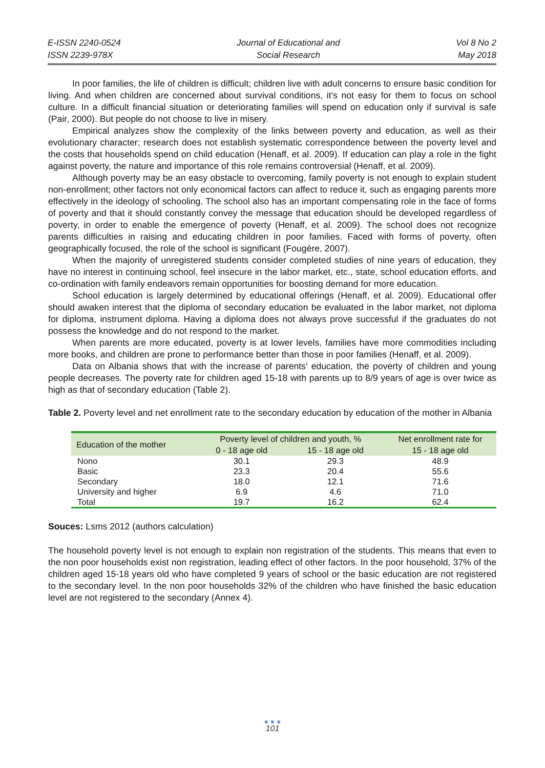E-ISSN 2240-0524
ISSN 2239-978X
Journal of Educational and
Social Research
Vol 8 No 2
May 2018
In poor families, the life of children is difficult; children live with adult concerns to ensure basic condition for living. And when children are concerned about survival conditions, it's not easy for them to focus on school culture. In a difficult financial situation or deteriorating families will spend on education only if survival is safe (Pair, 2000). But people do not choose to live in misery.
Empirical analyzes show the complexity of the links between poverty and education, as well as their evolutionary character; research does not establish systematic correspondence between the poverty level and the costs that households spend on child education (Henaff, et al. 2009). If education can play a role in the fight against poverty, the nature and importance of this role remains controversial (Henaff, et al. 2009).
Although poverty may be an easy obstacle to overcoming, family poverty is not enough to explain student non-enrollment; other factors not only economical factors can affect to reduce it, such as engaging parents more effectively in the ideology of schooling. The school also has an important compensating role in the face of forms of poverty and that it should constantly convey the message that education should be developed regardless of poverty, in order to enable the emergence of poverty (Henaff, et al. 2009). The school does not recognize parents difficulties in raising and educating children in poor families. Faced with forms of poverty, often geographically focused, the role of the school is significant (Fougère, 2007).
When the majority of unregistered students consider completed studies of nine years of education, they have no interest in continuing school, feel insecure in the labor market, etc., state, school education efforts, and co-ordination with family endeavors remain opportunities for boosting demand for more education.
School education is largely determined by educational offerings (Henaff, et al. 2009). Educational offer should awaken interest that the diploma of secondary education be evaluated in the labor market, not diploma for diploma, instrument diploma. Having a diploma does not always prove successful if the graduates do not possess the knowledge and do not respond to the market.
When parents are more educated, poverty is at lower levels, families have more commodities including more books, and children are prone to performance better than those in poor families (Henaff, et al. 2009).
Data on Albania shows that with the increase of parents' education, the poverty of children and young people decreases. The poverty rate for children aged 15-18 with parents up to 8/9 years of age is over twice as high as that of secondary education (Table 2).
Table 2. Poverty level and net enrollment rate to the secondary education by education of the mother in Albania
| Education of the mother | Poverty level of children and youth, % | | Net enrollment rate for |
| --- | --- | --- | --- |
| | 0 - 18 age old | 15 - 18 age old | 15 - 18 age old |
| Nono | 30.1 | 29.3 | 48.9 |
| Basic | 23.3 | 20.4 | 55.6 |
| Secondary | 18.0 | 12.1 | 71.6 |
| University and higher | 6.9 | 4.6 | 71.0 |
| Total | 19.7 | 16.2 | 62.4 |
Souces: Lsms 2012 (authors calculation)
The household poverty level is not enough to explain non registration of the students. This means that even to the non poor households exist non registration, leading effect of other factors. In the poor household, 37% of the children aged 15-18 years old who have completed 9 years of school or the basic education are not registered to the secondary level. In the non poor households 32% of the children who have finished the basic education level are not registered to the secondary (Annex 4).
● ● ●
101